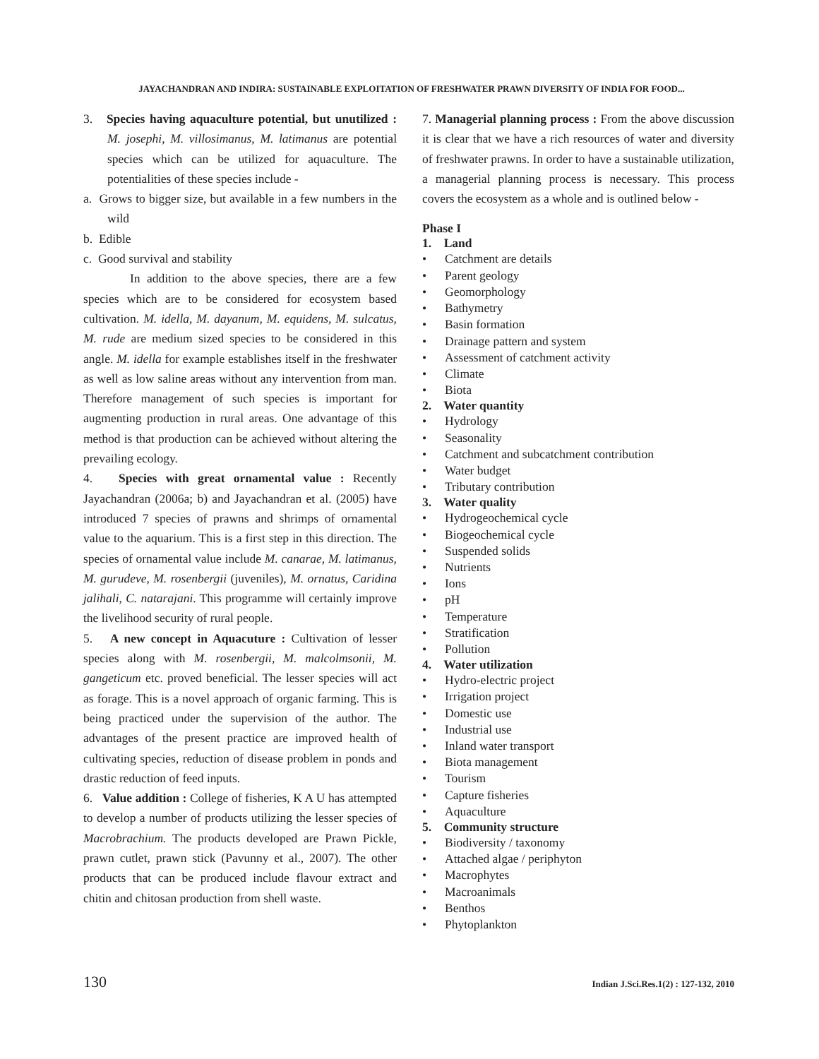JAYACHANDRAN AND INDIRA: SUSTAINABLE EXPLOITATION OF FRESHWATER PRAWN DIVERSITY OF INDIA FOR FOOD...
3. Species having aquaculture potential, but unutilized : M. josephi, M. villosimanus, M. latimanus are potential species which can be utilized for aquaculture. The potentialities of these species include -
a. Grows to bigger size, but available in a few numbers in the wild
b. Edible
c. Good survival and stability
In addition to the above species, there are a few species which are to be considered for ecosystem based cultivation. M. idella, M. dayanum, M. equidens, M. sulcatus, M. rude are medium sized species to be considered in this angle. M. idella for example establishes itself in the freshwater as well as low saline areas without any intervention from man. Therefore management of such species is important for augmenting production in rural areas. One advantage of this method is that production can be achieved without altering the prevailing ecology.
4. Species with great ornamental value : Recently Jayachandran (2006a; b) and Jayachandran et al. (2005) have introduced 7 species of prawns and shrimps of ornamental value to the aquarium. This is a first step in this direction. The species of ornamental value include M. canarae, M. latimanus, M. gurudeve, M. rosenbergii (juveniles), M. ornatus, Caridina jalihali, C. natarajani. This programme will certainly improve the livelihood security of rural people.
5. A new concept in Aquacuture : Cultivation of lesser species along with M. rosenbergii, M. malcolmsonii, M. gangeticum etc. proved beneficial. The lesser species will act as forage. This is a novel approach of organic farming. This is being practiced under the supervision of the author. The advantages of the present practice are improved health of cultivating species, reduction of disease problem in ponds and drastic reduction of feed inputs.
6. Value addition : College of fisheries, K A U has attempted to develop a number of products utilizing the lesser species of Macrobrachium. The products developed are Prawn Pickle, prawn cutlet, prawn stick (Pavunny et al., 2007). The other products that can be produced include flavour extract and chitin and chitosan production from shell waste.
7. Managerial planning process : From the above discussion it is clear that we have a rich resources of water and diversity of freshwater prawns. In order to have a sustainable utilization, a managerial planning process is necessary. This process covers the ecosystem as a whole and is outlined below -
Phase I
1. Land
• Catchment are details
• Parent geology
• Geomorphology
• Bathymetry
• Basin formation
• Drainage pattern and system
• Assessment of catchment activity
• Climate
• Biota
2. Water quantity
• Hydrology
• Seasonality
• Catchment and subcatchment contribution
• Water budget
• Tributary contribution
3. Water quality
• Hydrogeochemical cycle
• Biogeochemical cycle
• Suspended solids
• Nutrients
• Ions
• pH
• Temperature
• Stratification
• Pollution
4. Water utilization
• Hydro-electric project
• Irrigation project
• Domestic use
• Industrial use
• Inland water transport
• Biota management
• Tourism
• Capture fisheries
• Aquaculture
5. Community structure
• Biodiversity / taxonomy
• Attached algae / periphyton
• Macrophytes
• Macroanimals
• Benthos
• Phytoplankton
130 Indian J.Sci.Res.1(2) : 127-132, 2010